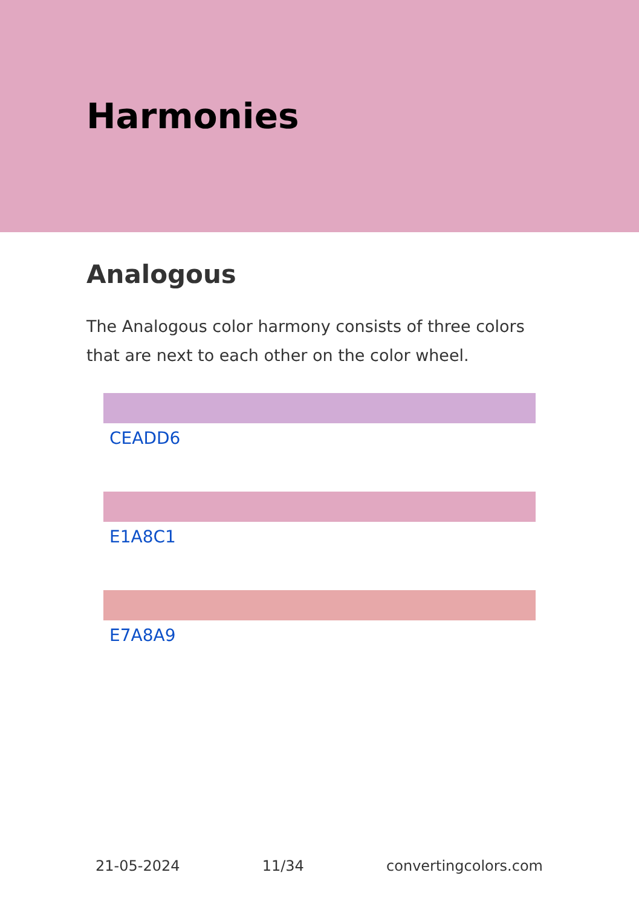Harmonies
Analogous
The Analogous color harmony consists of three colors that are next to each other on the color wheel.
CEADD6
E1A8C1
E7A8A9
21-05-2024 11/34 convertingcolors.com